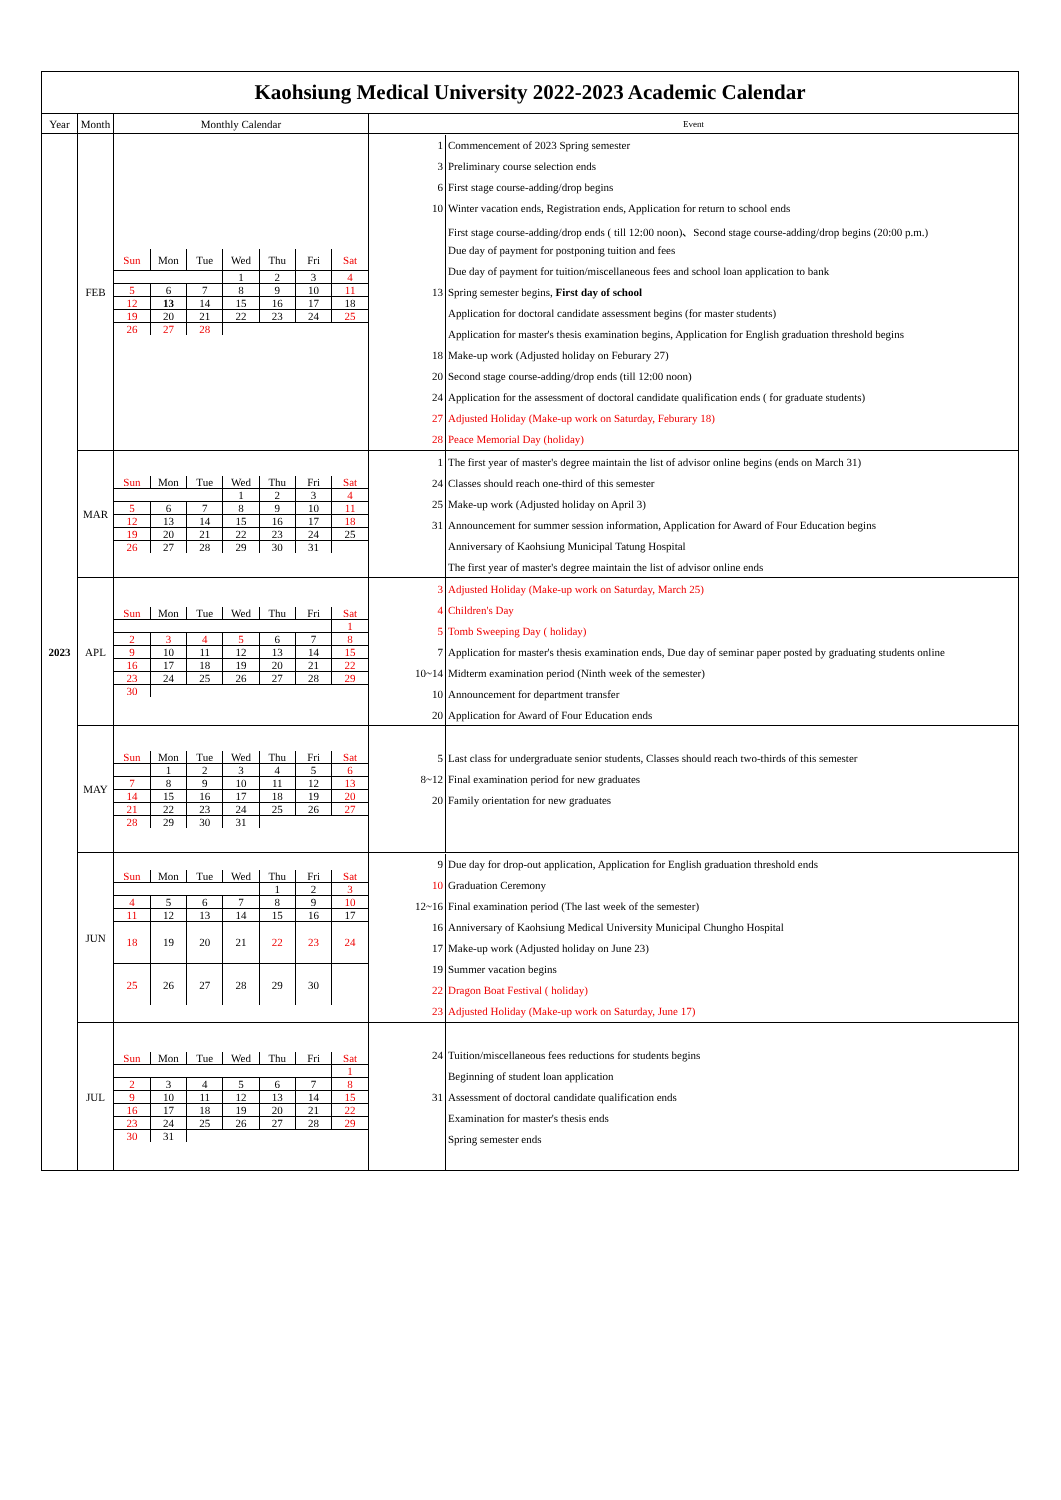| Kaohsiung Medical University 2022-2023 Academic Calendar | | | |
| Year | Month | Monthly Calendar | Event |
| 2023 | FEB | / Sun / Mon / Tue / Wed / Thu / Fri / Sat / / / / / 1 / 2 / 3 / 4 / / 5 / 6 / 7 / 8 / 9 / 10 / 11 / / 12 / 13 / 14 / 15 / 16 / 17 / 18 / / 19 / 20 / 21 / 22 / 23 / 24 / 25 / / 26 / 27 / 28 / / / / / | / 1 / Commencement of 2023 Spring semester / / 3 / Preliminary course selection ends / / 6 / First stage course-adding/drop begins / / 10 / Winter vacation ends, Registration ends, Application for return to school ends / / / First stage course-adding/drop ends ( till 12:00 noon)、Second stage course-adding/drop begins (20:00 p.m.) / / / Due day of payment for postponing tuition and fees / / / Due day of payment for tuition/miscellaneous fees and school loan application to bank / / 13 / Spring semester begins, First day of school / / / Application for doctoral candidate assessment begins (for master students) / / / Application for master's thesis examination begins, Application for English graduation threshold begins / / 18 / Make-up work (Adjusted holiday on Feburary 27) / / 20 / Second stage course-adding/drop ends (till 12:00 noon) / / 24 / Application for the assessment of doctoral candidate qualification ends ( for graduate students) / / 27 / Adjusted Holiday (Make-up work on Saturday, Feburary 18) / / 28 / Peace Memorial Day (holiday) / |
| | MAR | / Sun / Mon / Tue / Wed / Thu / Fri / Sat / / / / / 1 / 2 / 3 / 4 / / 5 / 6 / 7 / 8 / 9 / 10 / 11 / / 12 / 13 / 14 / 15 / 16 / 17 / 18 / / 19 / 20 / 21 / 22 / 23 / 24 / 25 / / 26 / 27 / 28 / 29 / 30 / 31 / / | / 1 / The first year of master's degree maintain the list of advisor online begins (ends on March 31) / / 24 / Classes should reach one-third of this semester / / 25 / Make-up work (Adjusted holiday on April 3) / / 31 / Announcement for summer session information, Application for Award of Four Education begins / / / Anniversary of Kaohsiung Municipal Tatung Hospital / / / The first year of master's degree maintain the list of advisor online ends / |
| | APL | / Sun / Mon / Tue / Wed / Thu / Fri / Sat / / / / / / / / 1 / / 2 / 3 / 4 / 5 / 6 / 7 / 8 / / 9 / 10 / 11 / 12 / 13 / 14 / 15 / / 16 / 17 / 18 / 19 / 20 / 21 / 22 / / 23 / 24 / 25 / 26 / 27 / 28 / 29 / / 30 / / / / / / / | / 3 / Adjusted Holiday (Make-up work on Saturday, March 25) / / 4 / Children's Day / / 5 / Tomb Sweeping Day ( holiday) / / 7 / Application for master's thesis examination ends, Due day of seminar paper posted by graduating students online / / 10~14 / Midterm examination period (Ninth week of the semester) / / 10 / Announcement for department transfer / / 20 / Application for Award of Four Education ends / |
| | MAY | / Sun / Mon / Tue / Wed / Thu / Fri / Sat / / / 1 / 2 / 3 / 4 / 5 / 6 / / 7 / 8 / 9 / 10 / 11 / 12 / 13 / / 14 / 15 / 16 / 17 / 18 / 19 / 20 / / 21 / 22 / 23 / 24 / 25 / 26 / 27 / / 28 / 29 / 30 / 31 / / / / | / 5 / Last class for undergraduate senior students, Classes should reach two-thirds of this semester / / 8~12 / Final examination period for new graduates / / 20 / Family orientation for new graduates / |
| | JUN | / Sun / Mon / Tue / Wed / Thu / Fri / Sat / / / / / / 1 / 2 / 3 / / 4 / 5 / 6 / 7 / 8 / 9 / 10 / / 11 / 12 / 13 / 14 / 15 / 16 / 17 / / 18 / 19 / 20 / 21 / 22 / 23 / 24 / / 25 / 26 / 27 / 28 / 29 / 30 / / | / 9 / Due day for drop-out application, Application for English graduation threshold ends / / 10 / Graduation Ceremony / / 12~16 / Final examination period (The last week of the semester) / / 16 / Anniversary of Kaohsiung Medical University Municipal Chungho Hospital / / 17 / Make-up work (Adjusted holiday on June 23) / / 19 / Summer vacation begins / / 22 / Dragon Boat Festival ( holiday) / / 23 / Adjusted Holiday (Make-up work on Saturday, June 17) / |
| | JUL | / Sun / Mon / Tue / Wed / Thu / Fri / Sat / / / / / / / / 1 / / 2 / 3 / 4 / 5 / 6 / 7 / 8 / / 9 / 10 / 11 / 12 / 13 / 14 / 15 / / 16 / 17 / 18 / 19 / 20 / 21 / 22 / / 23 / 24 / 25 / 26 / 27 / 28 / 29 / / 30 / 31 / / / / / / | / 24 / Tuition/miscellaneous fees reductions for students begins / / / Beginning of student loan application / / 31 / Assessment of doctoral candidate qualification ends / / / Examination for master's thesis ends / / / Spring semester ends / |